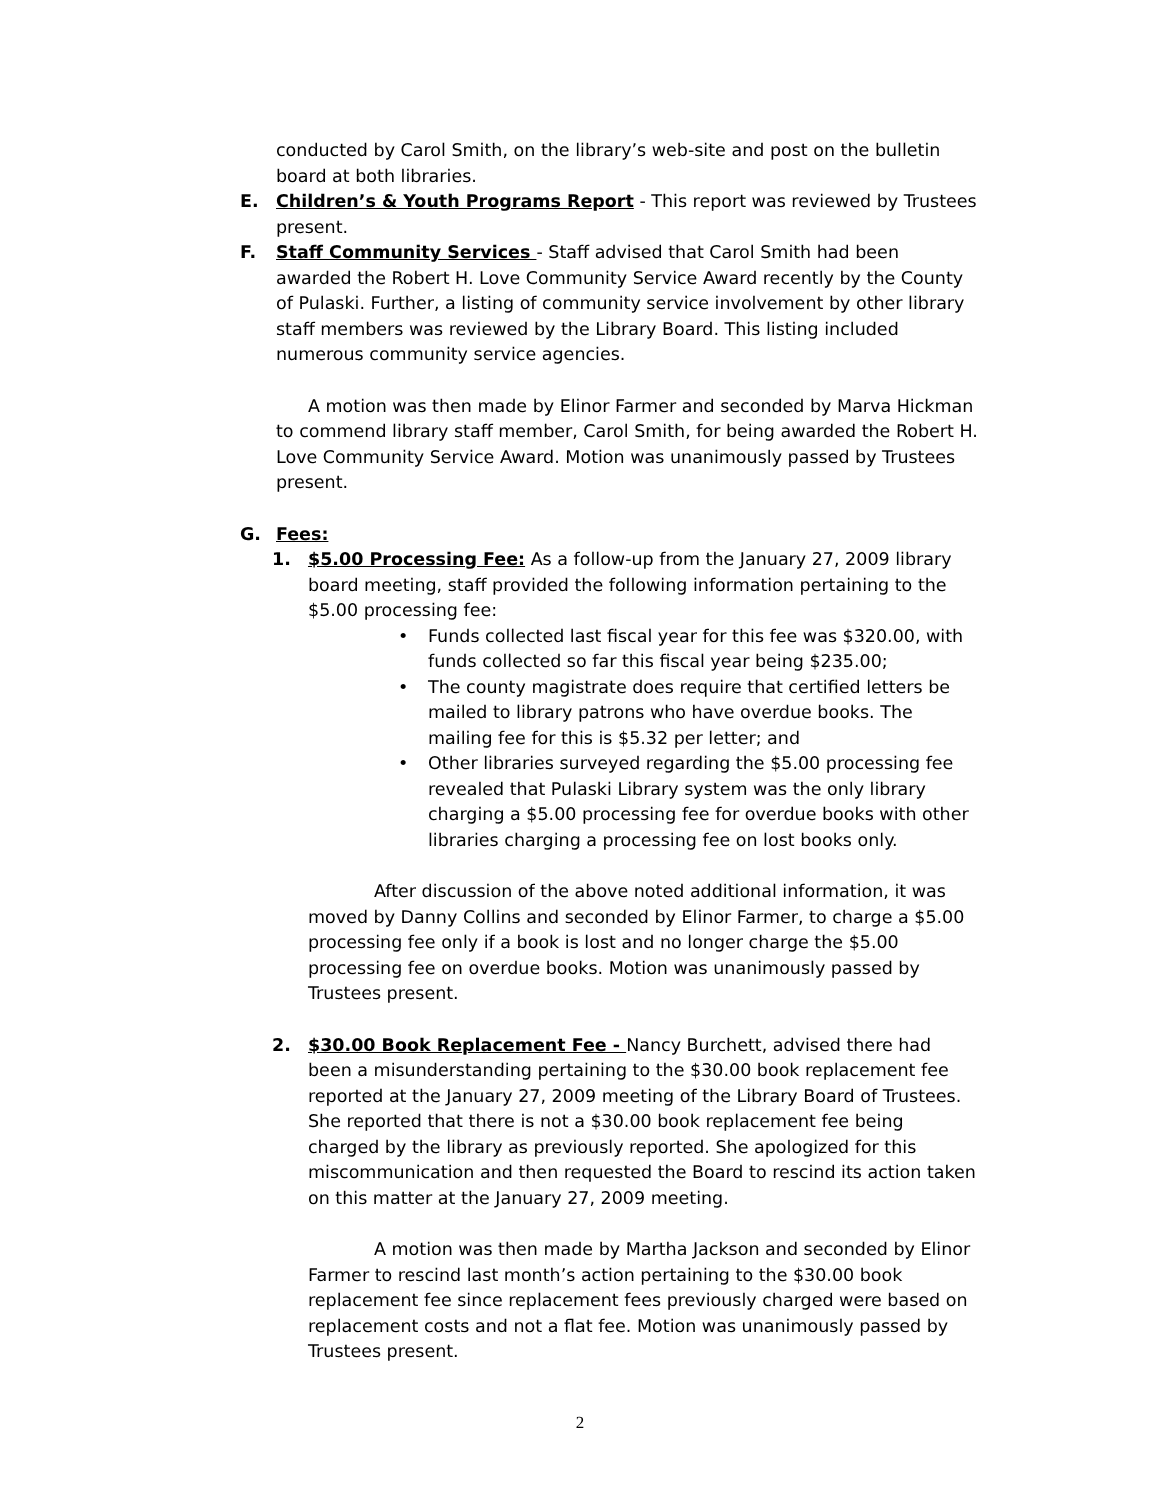conducted by Carol Smith, on the library’s web-site and post on the bulletin board at both libraries.
E. Children’s & Youth Programs Report - This report was reviewed by Trustees present.
F. Staff Community Services - Staff advised that Carol Smith had been awarded the Robert H. Love Community Service Award recently by the County of Pulaski. Further, a listing of community service involvement by other library staff members was reviewed by the Library Board. This listing included numerous community service agencies.
A motion was then made by Elinor Farmer and seconded by Marva Hickman to commend library staff member, Carol Smith, for being awarded the Robert H. Love Community Service Award. Motion was unanimously passed by Trustees present.
G. Fees:
1. $5.00 Processing Fee: As a follow-up from the January 27, 2009 library board meeting, staff provided the following information pertaining to the $5.00 processing fee:
• Funds collected last fiscal year for this fee was $320.00, with funds collected so far this fiscal year being $235.00;
• The county magistrate does require that certified letters be mailed to library patrons who have overdue books. The mailing fee for this is $5.32 per letter; and
• Other libraries surveyed regarding the $5.00 processing fee revealed that Pulaski Library system was the only library charging a $5.00 processing fee for overdue books with other libraries charging a processing fee on lost books only.
After discussion of the above noted additional information, it was moved by Danny Collins and seconded by Elinor Farmer, to charge a $5.00 processing fee only if a book is lost and no longer charge the $5.00 processing fee on overdue books. Motion was unanimously passed by Trustees present.
2. $30.00 Book Replacement Fee - Nancy Burchett, advised there had been a misunderstanding pertaining to the $30.00 book replacement fee reported at the January 27, 2009 meeting of the Library Board of Trustees. She reported that there is not a $30.00 book replacement fee being charged by the library as previously reported. She apologized for this miscommunication and then requested the Board to rescind its action taken on this matter at the January 27, 2009 meeting.
A motion was then made by Martha Jackson and seconded by Elinor Farmer to rescind last month’s action pertaining to the $30.00 book replacement fee since replacement fees previously charged were based on replacement costs and not a flat fee. Motion was unanimously passed by Trustees present.
2